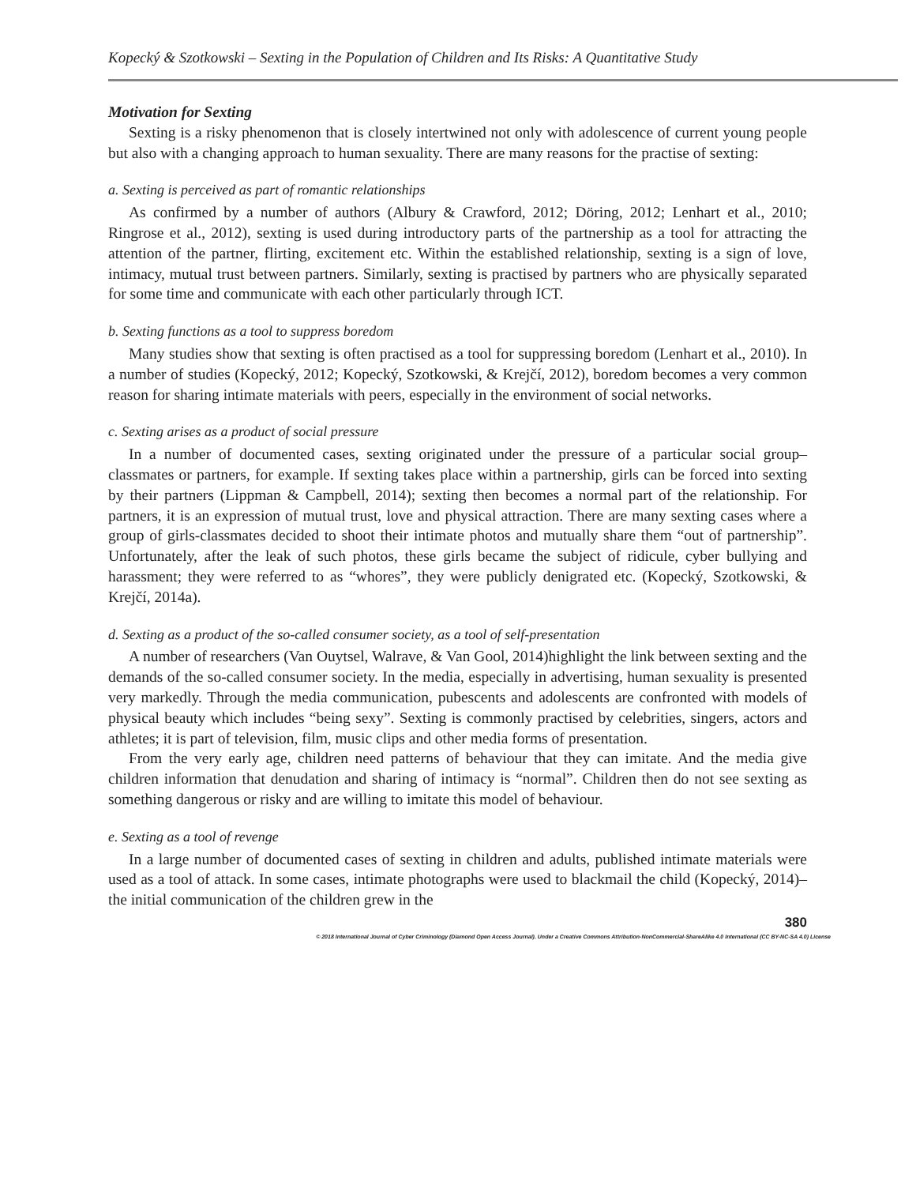Kopecký & Szotkowski – Sexting in the Population of Children and Its Risks: A Quantitative Study
Motivation for Sexting
Sexting is a risky phenomenon that is closely intertwined not only with adolescence of current young people but also with a changing approach to human sexuality. There are many reasons for the practise of sexting:
a. Sexting is perceived as part of romantic relationships
As confirmed by a number of authors (Albury & Crawford, 2012; Döring, 2012; Lenhart et al., 2010; Ringrose et al., 2012), sexting is used during introductory parts of the partnership as a tool for attracting the attention of the partner, flirting, excitement etc. Within the established relationship, sexting is a sign of love, intimacy, mutual trust between partners. Similarly, sexting is practised by partners who are physically separated for some time and communicate with each other particularly through ICT.
b. Sexting functions as a tool to suppress boredom
Many studies show that sexting is often practised as a tool for suppressing boredom (Lenhart et al., 2010). In a number of studies (Kopecký, 2012; Kopecký, Szotkowski, & Krejčí, 2012), boredom becomes a very common reason for sharing intimate materials with peers, especially in the environment of social networks.
c. Sexting arises as a product of social pressure
In a number of documented cases, sexting originated under the pressure of a particular social group– classmates or partners, for example. If sexting takes place within a partnership, girls can be forced into sexting by their partners (Lippman & Campbell, 2014); sexting then becomes a normal part of the relationship. For partners, it is an expression of mutual trust, love and physical attraction. There are many sexting cases where a group of girls-classmates decided to shoot their intimate photos and mutually share them “out of partnership”. Unfortunately, after the leak of such photos, these girls became the subject of ridicule, cyber bullying and harassment; they were referred to as “whores”, they were publicly denigrated etc. (Kopecký, Szotkowski, & Krejčí, 2014a).
d. Sexting as a product of the so-called consumer society, as a tool of self-presentation
A number of researchers (Van Ouytsel, Walrave, & Van Gool, 2014)highlight the link between sexting and the demands of the so-called consumer society. In the media, especially in advertising, human sexuality is presented very markedly. Through the media communication, pubescents and adolescents are confronted with models of physical beauty which includes “being sexy”. Sexting is commonly practised by celebrities, singers, actors and athletes; it is part of television, film, music clips and other media forms of presentation.
From the very early age, children need patterns of behaviour that they can imitate. And the media give children information that denudation and sharing of intimacy is “normal”. Children then do not see sexting as something dangerous or risky and are willing to imitate this model of behaviour.
e. Sexting as a tool of revenge
In a large number of documented cases of sexting in children and adults, published intimate materials were used as a tool of attack. In some cases, intimate photographs were used to blackmail the child (Kopecký, 2014)–the initial communication of the children grew in the
380
© 2018 International Journal of Cyber Criminology (Diamond Open Access Journal). Under a Creative Commons Attribution-NonCommercial-ShareAlike 4.0 International (CC BY-NC-SA 4.0) License